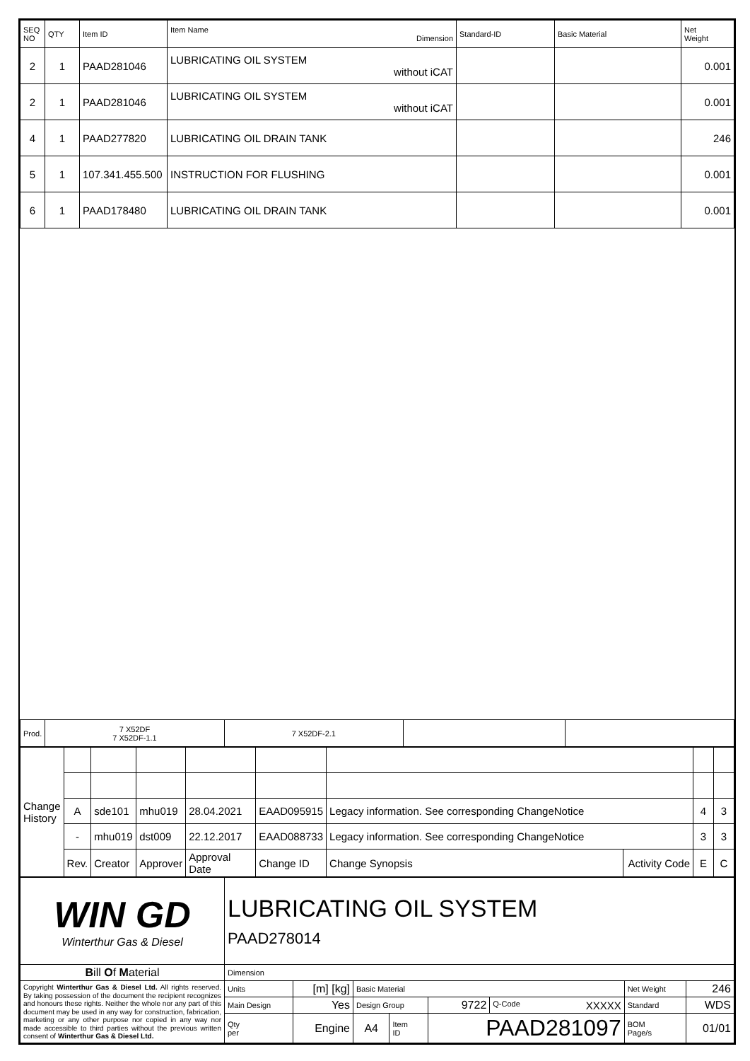| SEQ NO | QTY | Item ID | Item Name Dimension | Standard-ID | Basic Material | Net Weight |
| --- | --- | --- | --- | --- | --- | --- |
| 2 | 1 | PAAD281046 | LUBRICATING OIL SYSTEM without iCAT | | | 0.001 |
| 2 | 1 | PAAD281046 | LUBRICATING OIL SYSTEM without iCAT | | | 0.001 |
| 4 | 1 | PAAD277820 | LUBRICATING OIL DRAIN TANK | | | 246 |
| 5 | 1 | 107.341.455.500 | INSTRUCTION FOR FLUSHING | | | 0.001 |
| 6 | 1 | PAAD178480 | LUBRICATING OIL DRAIN TANK | | | 0.001 |
| Prod. | 7 X52DF 7 X52DF-1.1 | 7 X52DF-2.1 | | |
| Change History | | | | | | | | | |
| | A | sde101 | mhu019 | 28.04.2021 | EAAD095915 | Legacy information. See corresponding ChangeNotice | | 4 | 3 |
| | - | mhu019 | dst009 | 22.12.2017 | EAAD088733 | Legacy information. See corresponding ChangeNotice | | 3 | 3 |
| | Rev. | Creator | Approver | Approval Date | Change ID | Change Synopsis | Activity Code | E | C |
| WIN GD Winterthur Gas & Diesel | LUBRICATING OIL SYSTEM PAAD278014 | | | | | | | |
| B ill O f M aterial | Dimension | | | | | | | |
| Copyright Winterthur Gas & Diesel Ltd. All rights reserved. By taking possession of the document the recipient recognizes and honours these rights. Neither the whole nor any part of this document may be used in any way for construction, fabrication, marketing or any other purpose nor copied in any way nor made accessible to third parties without the previous written consent of Winterthur Gas & Diesel Ltd. | Units | [m] [kg] | Basic Material | | | | Net Weight | 246 |
| | Main Design | Yes | Design Group | | 9722 | Q-Code XXXXX | Standard | WDS |
| | Qty per | Engine | A4 | Item ID | PAAD281097 | | BOM Page/s | 01/01 |